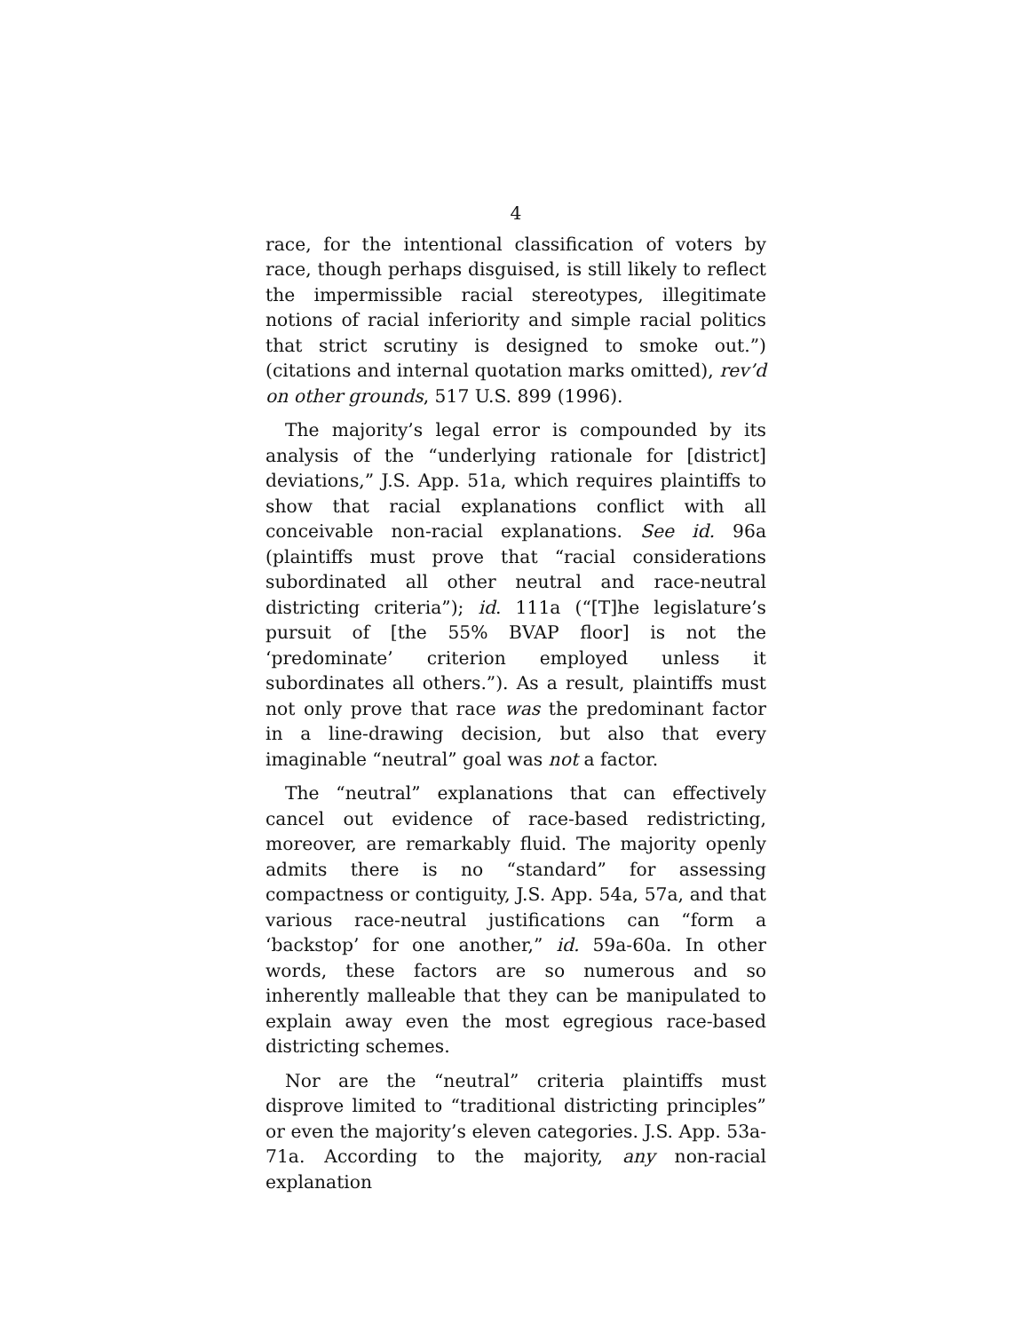4
race, for the intentional classification of voters by race, though perhaps disguised, is still likely to reflect the impermissible racial stereotypes, illegitimate notions of racial inferiority and simple racial politics that strict scrutiny is designed to smoke out.”) (citations and internal quotation marks omitted), rev’d on other grounds, 517 U.S. 899 (1996).
The majority’s legal error is compounded by its analysis of the “underlying rationale for [district] deviations,” J.S. App. 51a, which requires plaintiffs to show that racial explanations conflict with all conceivable non-racial explanations. See id. 96a (plaintiffs must prove that “racial considerations subordinated all other neutral and race-neutral districting criteria”); id. 111a (“[T]he legislature’s pursuit of [the 55% BVAP floor] is not the ‘predominate’ criterion employed unless it subordinates all others.”). As a result, plaintiffs must not only prove that race was the predominant factor in a line-drawing decision, but also that every imaginable “neutral” goal was not a factor.
The “neutral” explanations that can effectively cancel out evidence of race-based redistricting, moreover, are remarkably fluid. The majority openly admits there is no “standard” for assessing compactness or contiguity, J.S. App. 54a, 57a, and that various race-neutral justifications can “form a ‘backstop’ for one another,” id. 59a-60a. In other words, these factors are so numerous and so inherently malleable that they can be manipulated to explain away even the most egregious race-based districting schemes.
Nor are the “neutral” criteria plaintiffs must disprove limited to “traditional districting principles” or even the majority’s eleven categories. J.S. App. 53a-71a. According to the majority, any non-racial explanation